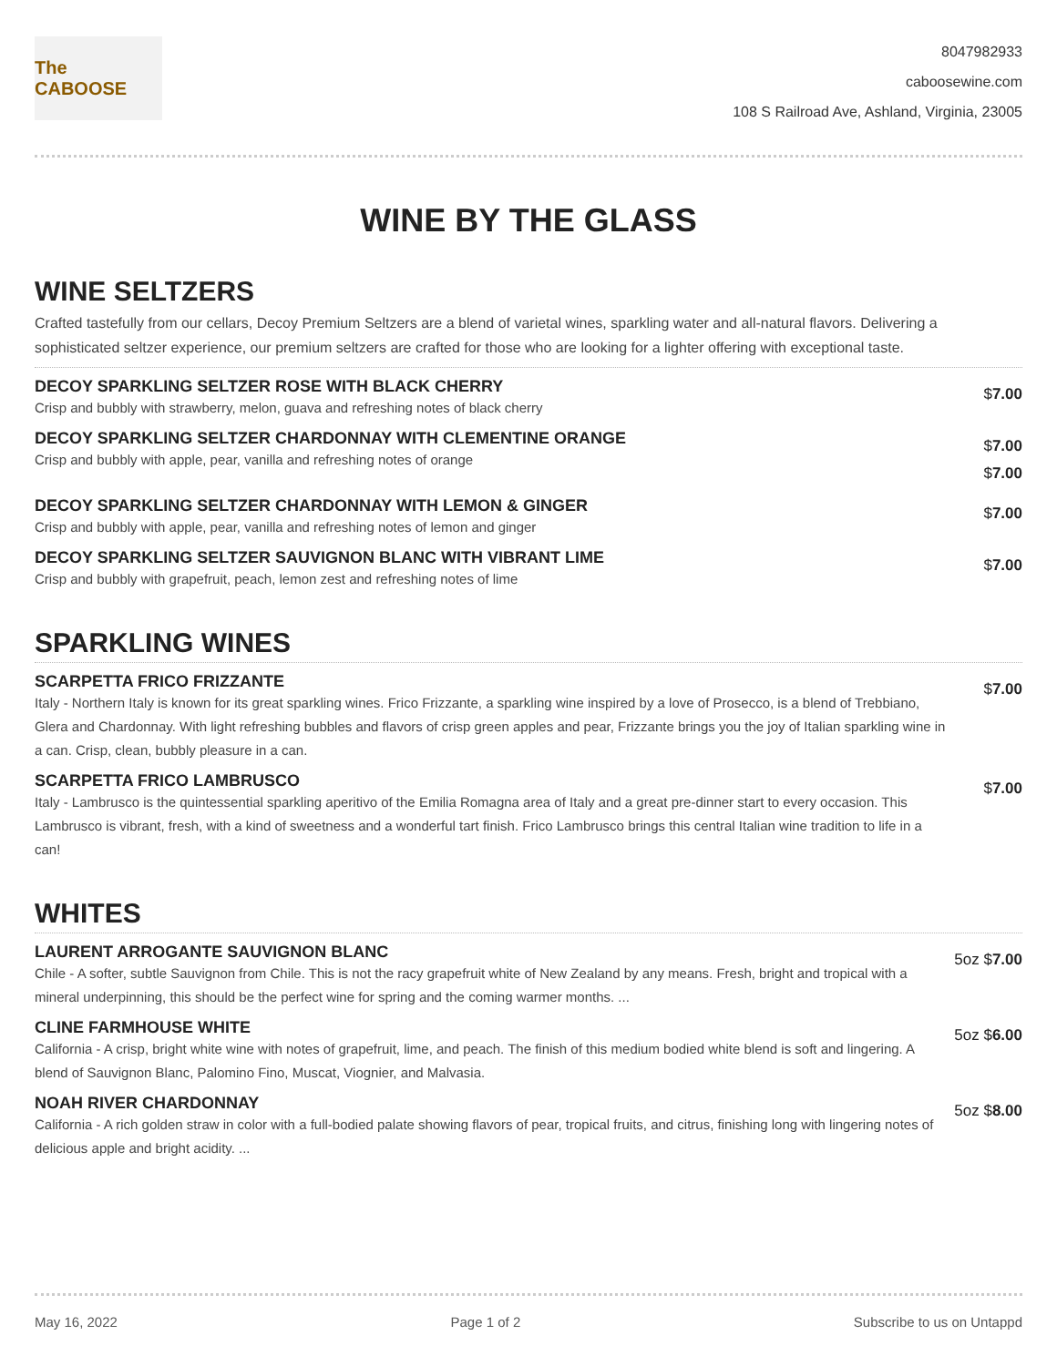The CABOOSE
8047982933
caboosewine.com
108 S Railroad Ave, Ashland, Virginia, 23005
WINE BY THE GLASS
WINE SELTZERS
Crafted tastefully from our cellars, Decoy Premium Seltzers are a blend of varietal wines, sparkling water and all-natural flavors. Delivering a sophisticated seltzer experience, our premium seltzers are crafted for those who are looking for a lighter offering with exceptional taste.
DECOY SPARKLING SELTZER ROSE WITH BLACK CHERRY
Crisp and bubbly with strawberry, melon, guava and refreshing notes of black cherry
$7.00
DECOY SPARKLING SELTZER CHARDONNAY WITH CLEMENTINE ORANGE
Crisp and bubbly with apple, pear, vanilla and refreshing notes of orange
$7.00
$7.00
DECOY SPARKLING SELTZER CHARDONNAY WITH LEMON & GINGER
Crisp and bubbly with apple, pear, vanilla and refreshing notes of lemon and ginger
$7.00
DECOY SPARKLING SELTZER SAUVIGNON BLANC WITH VIBRANT LIME
Crisp and bubbly with grapefruit, peach, lemon zest and refreshing notes of lime
$7.00
SPARKLING WINES
SCARPETTA FRICO FRIZZANTE
Italy - Northern Italy is known for its great sparkling wines. Frico Frizzante, a sparkling wine inspired by a love of Prosecco, is a blend of Trebbiano, Glera and Chardonnay. With light refreshing bubbles and flavors of crisp green apples and pear, Frizzante brings you the joy of Italian sparkling wine in a can. Crisp, clean, bubbly pleasure in a can.
$7.00
SCARPETTA FRICO LAMBRUSCO
Italy - Lambrusco is the quintessential sparkling aperitivo of the Emilia Romagna area of Italy and a great pre-dinner start to every occasion. This Lambrusco is vibrant, fresh, with a kind of sweetness and a wonderful tart finish. Frico Lambrusco brings this central Italian wine tradition to life in a can!
$7.00
WHITES
LAURENT ARROGANTE SAUVIGNON BLANC
Chile - A softer, subtle Sauvignon from Chile. This is not the racy grapefruit white of New Zealand by any means. Fresh, bright and tropical with a mineral underpinning, this should be the perfect wine for spring and the coming warmer months. ...
5oz $7.00
CLINE FARMHOUSE WHITE
California - A crisp, bright white wine with notes of grapefruit, lime, and peach. The finish of this medium bodied white blend is soft and lingering. A blend of Sauvignon Blanc, Palomino Fino, Muscat, Viognier, and Malvasia.
5oz $6.00
NOAH RIVER CHARDONNAY
California - A rich golden straw in color with a full-bodied palate showing flavors of pear, tropical fruits, and citrus, finishing long with lingering notes of delicious apple and bright acidity. ...
5oz $8.00
May 16, 2022 Page 1 of 2 Subscribe to us on Untappd